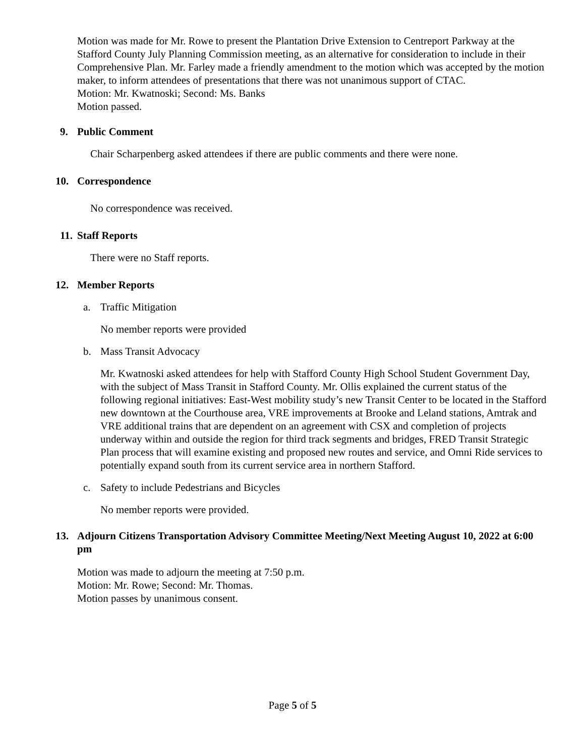Motion was made for Mr. Rowe to present the Plantation Drive Extension to Centreport Parkway at the Stafford County July Planning Commission meeting, as an alternative for consideration to include in their Comprehensive Plan. Mr. Farley made a friendly amendment to the motion which was accepted by the motion maker, to inform attendees of presentations that there was not unanimous support of CTAC.
Motion: Mr. Kwatnoski; Second: Ms. Banks
Motion passed.
9. Public Comment
Chair Scharpenberg asked attendees if there are public comments and there were none.
10. Correspondence
No correspondence was received.
11. Staff Reports
There were no Staff reports.
12. Member Reports
a. Traffic Mitigation
No member reports were provided
b. Mass Transit Advocacy
Mr. Kwatnoski asked attendees for help with Stafford County High School Student Government Day, with the subject of Mass Transit in Stafford County. Mr. Ollis explained the current status of the following regional initiatives: East-West mobility study’s new Transit Center to be located in the Stafford new downtown at the Courthouse area, VRE improvements at Brooke and Leland stations, Amtrak and VRE additional trains that are dependent on an agreement with CSX and completion of projects underway within and outside the region for third track segments and bridges, FRED Transit Strategic Plan process that will examine existing and proposed new routes and service, and Omni Ride services to potentially expand south from its current service area in northern Stafford.
c. Safety to include Pedestrians and Bicycles
No member reports were provided.
13. Adjourn Citizens Transportation Advisory Committee Meeting/Next Meeting August 10, 2022 at 6:00 pm
Motion was made to adjourn the meeting at 7:50 p.m.
Motion: Mr. Rowe; Second: Mr. Thomas.
Motion passes by unanimous consent.
Page 5 of 5